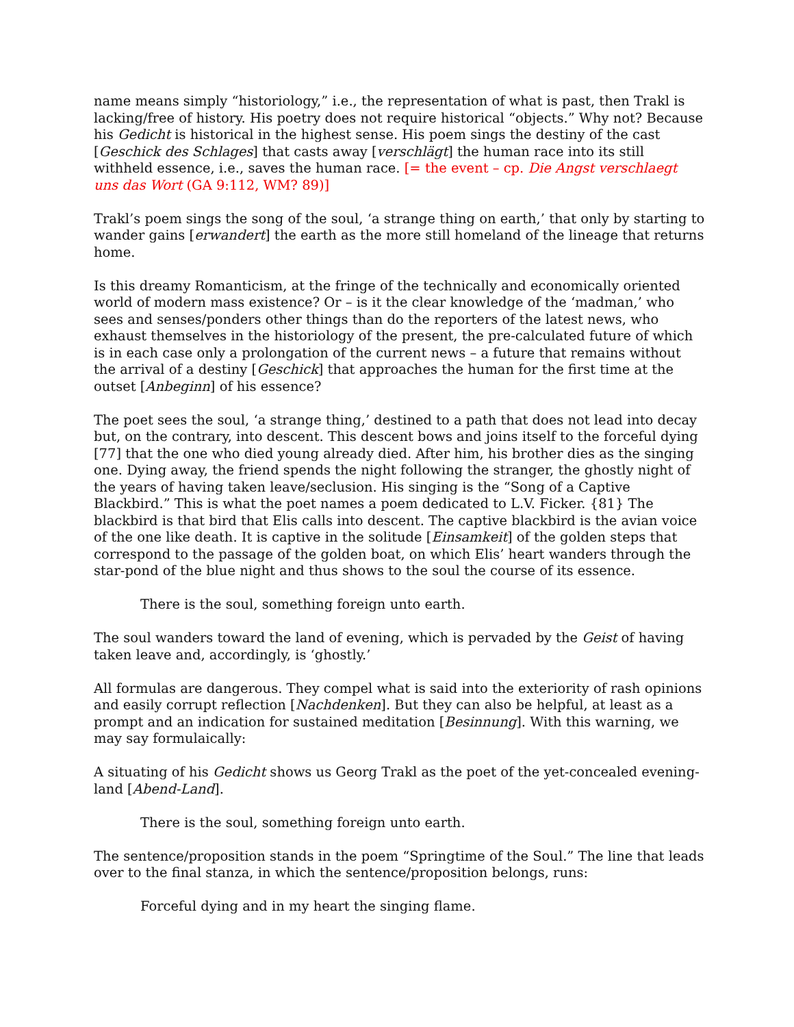name means simply “historiology,” i.e., the representation of what is past, then Trakl is lacking/free of history. His poetry does not require historical “objects.” Why not? Because his Gedicht is historical in the highest sense. His poem sings the destiny of the cast [Geschick des Schlages] that casts away [verschlägt] the human race into its still withheld essence, i.e., saves the human race. [= the event – cp. Die Angst verschlaegt uns das Wort (GA 9:112, WM? 89)]
Trakl’s poem sings the song of the soul, ‘a strange thing on earth,’ that only by starting to wander gains [erwandert] the earth as the more still homeland of the lineage that returns home.
Is this dreamy Romanticism, at the fringe of the technically and economically oriented world of modern mass existence? Or – is it the clear knowledge of the ‘madman,’ who sees and senses/ponders other things than do the reporters of the latest news, who exhaust themselves in the historiology of the present, the pre-calculated future of which is in each case only a prolongation of the current news – a future that remains without the arrival of a destiny [Geschick] that approaches the human for the first time at the outset [Anbeginn] of his essence?
The poet sees the soul, ‘a strange thing,’ destined to a path that does not lead into decay but, on the contrary, into descent. This descent bows and joins itself to the forceful dying [77] that the one who died young already died. After him, his brother dies as the singing one. Dying away, the friend spends the night following the stranger, the ghostly night of the years of having taken leave/seclusion. His singing is the “Song of a Captive Blackbird.” This is what the poet names a poem dedicated to L.V. Ficker. {81} The blackbird is that bird that Elis calls into descent. The captive blackbird is the avian voice of the one like death. It is captive in the solitude [Einsamkeit] of the golden steps that correspond to the passage of the golden boat, on which Elis’ heart wanders through the star-pond of the blue night and thus shows to the soul the course of its essence.
There is the soul, something foreign unto earth.
The soul wanders toward the land of evening, which is pervaded by the Geist of having taken leave and, accordingly, is ‘ghostly.’
All formulas are dangerous. They compel what is said into the exteriority of rash opinions and easily corrupt reflection [Nachdenken]. But they can also be helpful, at least as a prompt and an indication for sustained meditation [Besinnung]. With this warning, we may say formulaically:
A situating of his Gedicht shows us Georg Trakl as the poet of the yet-concealed evening-land [Abend-Land].
There is the soul, something foreign unto earth.
The sentence/proposition stands in the poem “Springtime of the Soul.” The line that leads over to the final stanza, in which the sentence/proposition belongs, runs:
Forceful dying and in my heart the singing flame.